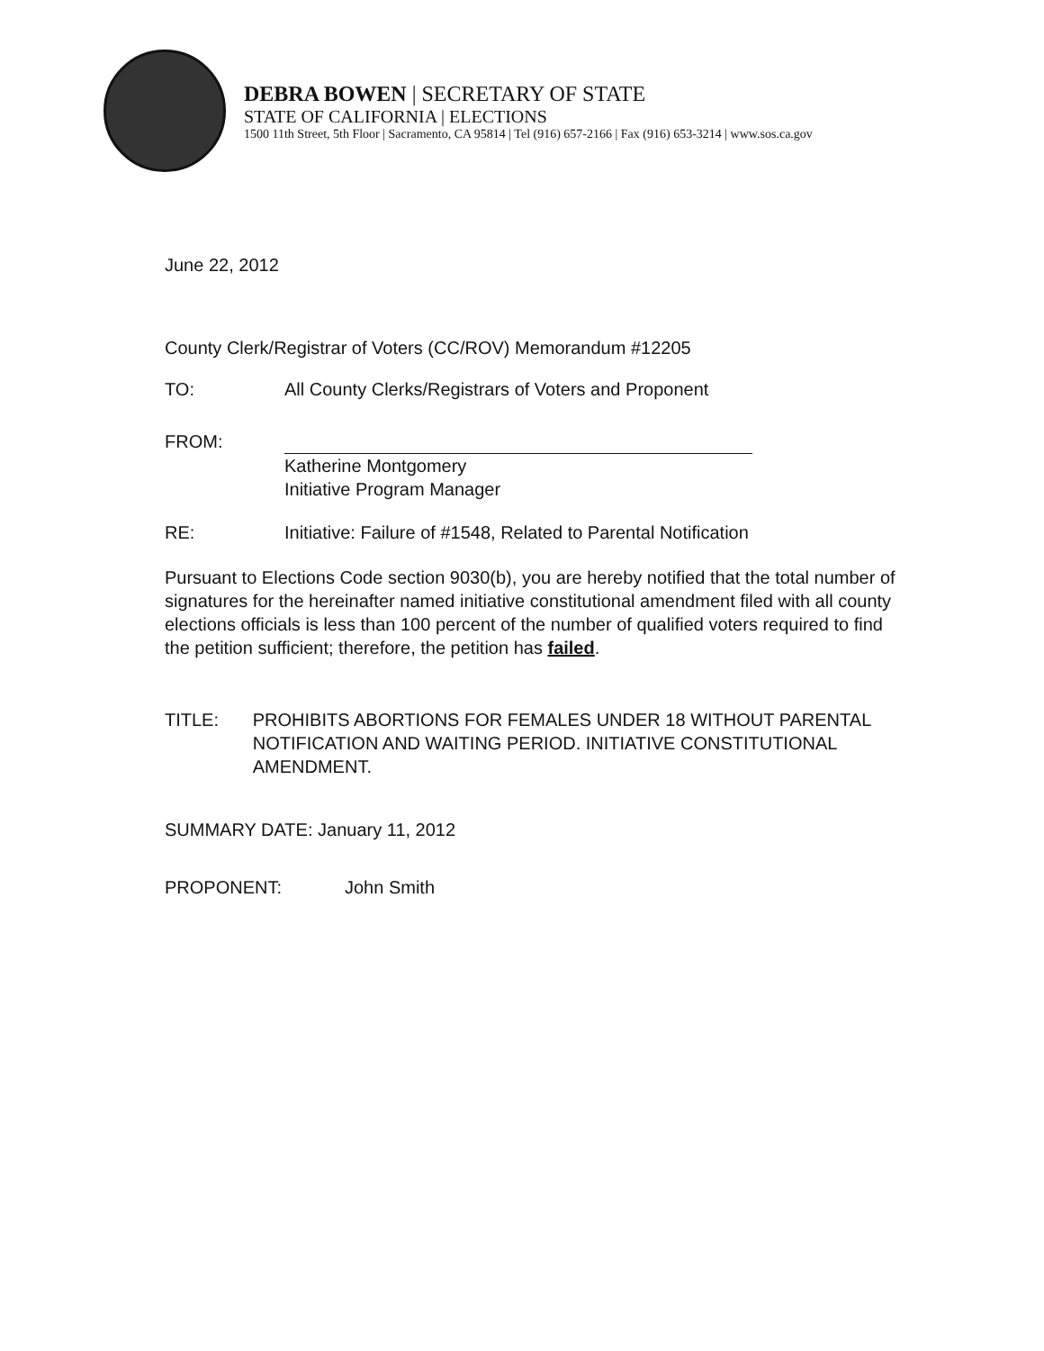DEBRA BOWEN | SECRETARY OF STATE
STATE OF CALIFORNIA | ELECTIONS
1500 11th Street, 5th Floor | Sacramento, CA 95814 | Tel (916) 657-2166 | Fax (916) 653-3214 | www.sos.ca.gov
June 22, 2012
County Clerk/Registrar of Voters (CC/ROV) Memorandum #12205
TO: All County Clerks/Registrars of Voters and Proponent
FROM:
Katherine Montgomery
Initiative Program Manager
RE: Initiative: Failure of #1548, Related to Parental Notification
Pursuant to Elections Code section 9030(b), you are hereby notified that the total number of signatures for the hereinafter named initiative constitutional amendment filed with all county elections officials is less than 100 percent of the number of qualified voters required to find the petition sufficient; therefore, the petition has failed.
TITLE: PROHIBITS ABORTIONS FOR FEMALES UNDER 18 WITHOUT PARENTAL NOTIFICATION AND WAITING PERIOD. INITIATIVE CONSTITUTIONAL AMENDMENT.
SUMMARY DATE: January 11, 2012
PROPONENT: John Smith